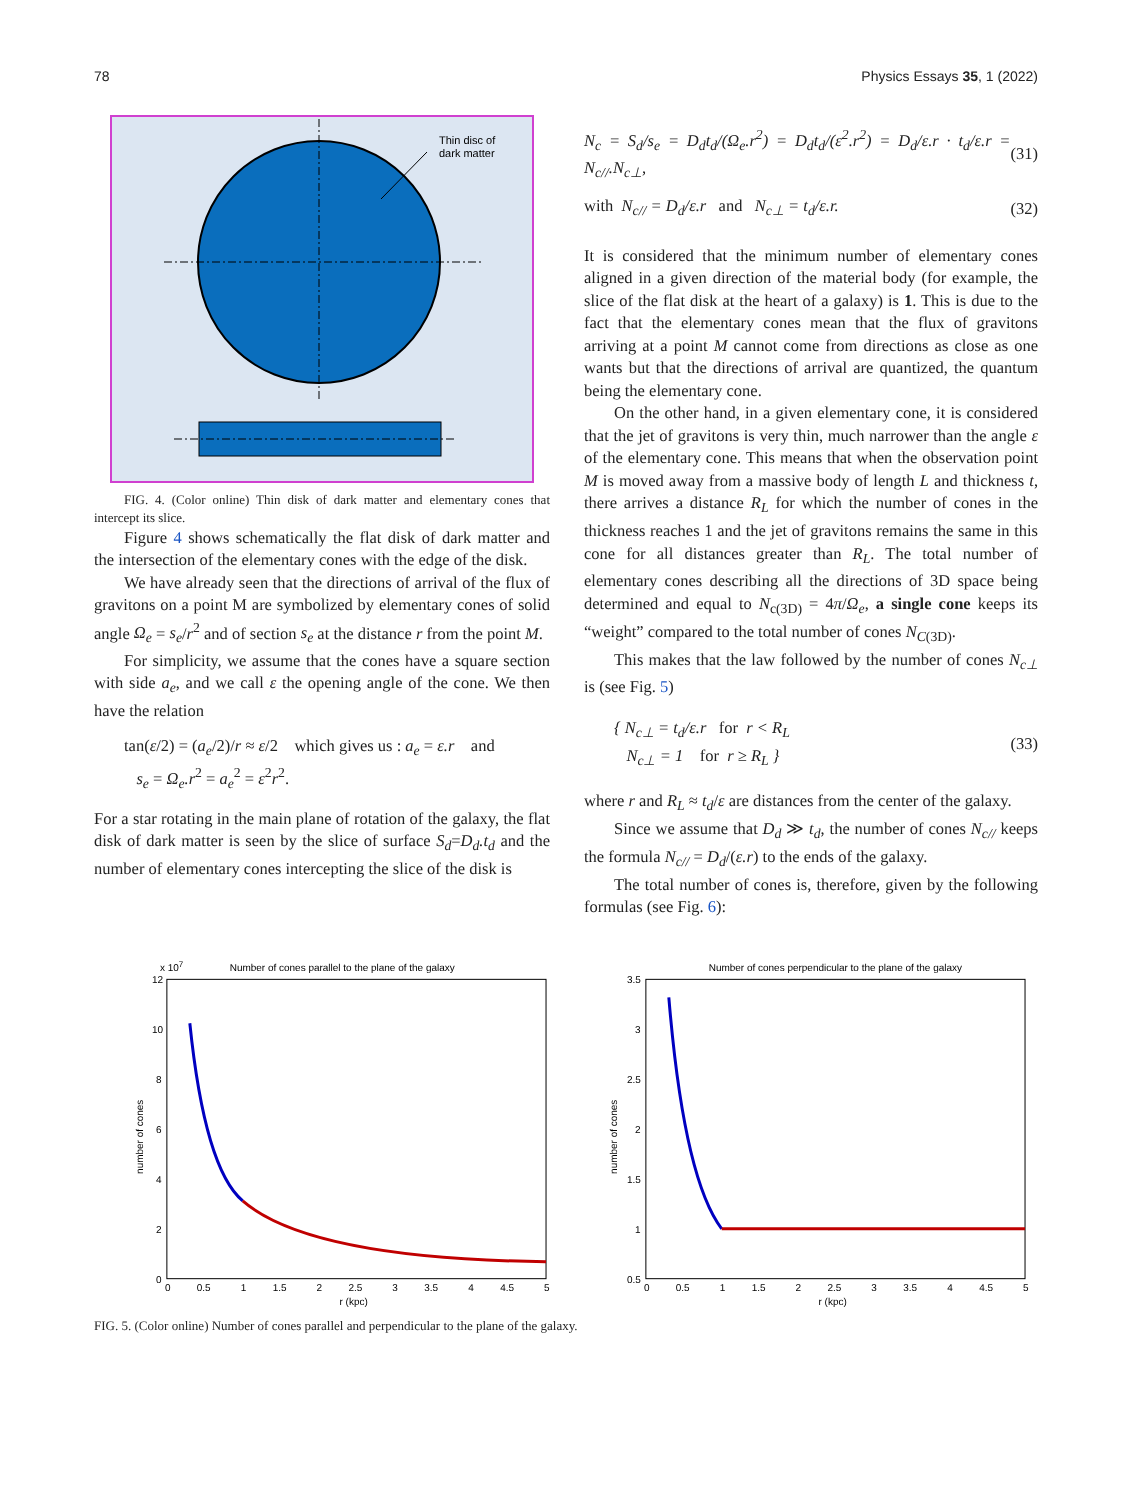78 Physics Essays 35, 1 (2022)
Thin disc of
dark matter
FIG. 4. (Color online) Thin disk of dark matter and elementary cones that intercept its slice.
Figure 4 shows schematically the flat disk of dark matter and the intersection of the elementary cones with the edge of the disk.
We have already seen that the directions of arrival of the flux of gravitons on a point M are symbolized by elementary cones of solid angle Ω<sub>e</sub> = s<sub>e</sub>/r<sup>2</sup> and of section s<sub>e</sub> at the distance r from the point M.
For simplicity, we assume that the cones have a square section with side a<sub>e</sub>, and we call ε the opening angle of the cone. We then have the relation
tan(ε/2) = (a<sub>e</sub>/2)/r ≈ ε/2 which gives us : a<sub>e</sub> = ε.r and
s<sub>e</sub> = Ω<sub>e</sub>.r<sup>2</sup> = a<sub>e</sub><sup>2</sup> = ε<sup>2</sup>r<sup>2</sup>.
For a star rotating in the main plane of rotation of the galaxy, the flat disk of dark matter is seen by the slice of surface S<sub>d</sub>=D<sub>d</sub>.t<sub>d</sub> and the number of elementary cones intercepting the slice of the disk is
N<sub>c</sub> = S<sub>d</sub>/s<sub>e</sub> = D<sub>d</sub>t<sub>d</sub>/(Ω<sub>e</sub>.r<sup>2</sup>) = D<sub>d</sub>t<sub>d</sub>/(ε<sup>2</sup>.r<sup>2</sup>) = D<sub>d</sub>/ε.r · t<sub>d</sub>/ε.r = N<sub>c//</sub>.N<sub>c⊥</sub>, (31)
with N<sub>c//</sub> = D<sub>d</sub>/ε.r and N<sub>c⊥</sub> = t<sub>d</sub>/ε.r. (32)
It is considered that the minimum number of elementary cones aligned in a given direction of the material body (for example, the slice of the flat disk at the heart of a galaxy) is 1. This is due to the fact that the elementary cones mean that the flux of gravitons arriving at a point M cannot come from directions as close as one wants but that the directions of arrival are quantized, the quantum being the elementary cone.
On the other hand, in a given elementary cone, it is considered that the jet of gravitons is very thin, much narrower than the angle ε of the elementary cone. This means that when the observation point M is moved away from a massive body of length L and thickness t, there arrives a distance R<sub>L</sub> for which the number of cones in the thickness reaches 1 and the jet of gravitons remains the same in this cone for all distances greater than R<sub>L</sub>. The total number of elementary cones describing all the directions of 3D space being determined and equal to N<sub>c(3D)</sub> = 4π/Ω<sub>e</sub>, a single cone keeps its “weight” compared to the total number of cones N<sub>C(3D)</sub>.
This makes that the law followed by the number of cones N<sub>c⊥</sub> is (see Fig. 5)
{ N<sub>c⊥</sub> = t<sub>d</sub>/ε.r for r < R<sub>L</sub>
N<sub>c⊥</sub> = 1 for r ≥ R<sub>L</sub> } (33)
where r and R<sub>L</sub> ≈ t<sub>d</sub>/ε are distances from the center of the galaxy.
Since we assume that D<sub>d</sub> ≫ t<sub>d</sub>, the number of cones N<sub>c//</sub> keeps the formula N<sub>c//</sub> = D<sub>d</sub>/(ε.r) to the ends of the galaxy.
The total number of cones is, therefore, given by the following formulas (see Fig. 6):
Number of cones parallel to the plane of the galaxy
x 107
12
10
8
6
4
2
0
0
0.5
1
1.5
2
2.5
3
3.5
4
4.5
5
r (kpc)
number of cones
Number of cones perpendicular to the plane of the galaxy
3.5
3
2.5
2
1.5
1
0.5
0
0.5
1
1.5
2
2.5
3
3.5
4
4.5
5
r (kpc)
number of cones
FIG. 5. (Color online) Number of cones parallel and perpendicular to the plane of the galaxy.